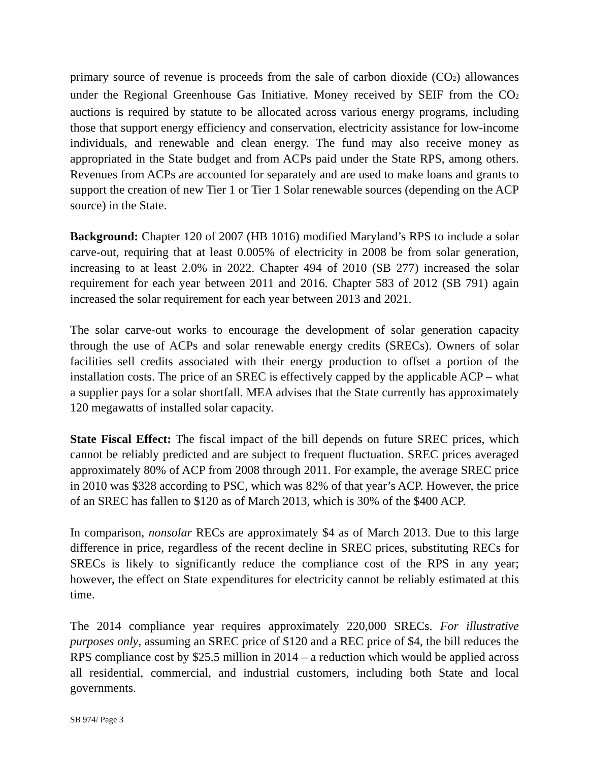primary source of revenue is proceeds from the sale of carbon dioxide (CO<sub>2</sub>) allowances under the Regional Greenhouse Gas Initiative. Money received by SEIF from the CO<sub>2</sub> auctions is required by statute to be allocated across various energy programs, including those that support energy efficiency and conservation, electricity assistance for low-income individuals, and renewable and clean energy. The fund may also receive money as appropriated in the State budget and from ACPs paid under the State RPS, among others. Revenues from ACPs are accounted for separately and are used to make loans and grants to support the creation of new Tier 1 or Tier 1 Solar renewable sources (depending on the ACP source) in the State.
Background: Chapter 120 of 2007 (HB 1016) modified Maryland’s RPS to include a solar carve-out, requiring that at least 0.005% of electricity in 2008 be from solar generation, increasing to at least 2.0% in 2022. Chapter 494 of 2010 (SB 277) increased the solar requirement for each year between 2011 and 2016. Chapter 583 of 2012 (SB 791) again increased the solar requirement for each year between 2013 and 2021.
The solar carve-out works to encourage the development of solar generation capacity through the use of ACPs and solar renewable energy credits (SRECs). Owners of solar facilities sell credits associated with their energy production to offset a portion of the installation costs. The price of an SREC is effectively capped by the applicable ACP – what a supplier pays for a solar shortfall. MEA advises that the State currently has approximately 120 megawatts of installed solar capacity.
State Fiscal Effect: The fiscal impact of the bill depends on future SREC prices, which cannot be reliably predicted and are subject to frequent fluctuation. SREC prices averaged approximately 80% of ACP from 2008 through 2011. For example, the average SREC price in 2010 was $328 according to PSC, which was 82% of that year’s ACP. However, the price of an SREC has fallen to $120 as of March 2013, which is 30% of the $400 ACP.
In comparison, nonsolar RECs are approximately $4 as of March 2013. Due to this large difference in price, regardless of the recent decline in SREC prices, substituting RECs for SRECs is likely to significantly reduce the compliance cost of the RPS in any year; however, the effect on State expenditures for electricity cannot be reliably estimated at this time.
The 2014 compliance year requires approximately 220,000 SRECs. For illustrative purposes only, assuming an SREC price of $120 and a REC price of $4, the bill reduces the RPS compliance cost by $25.5 million in 2014 – a reduction which would be applied across all residential, commercial, and industrial customers, including both State and local governments.
SB 974/ Page 3